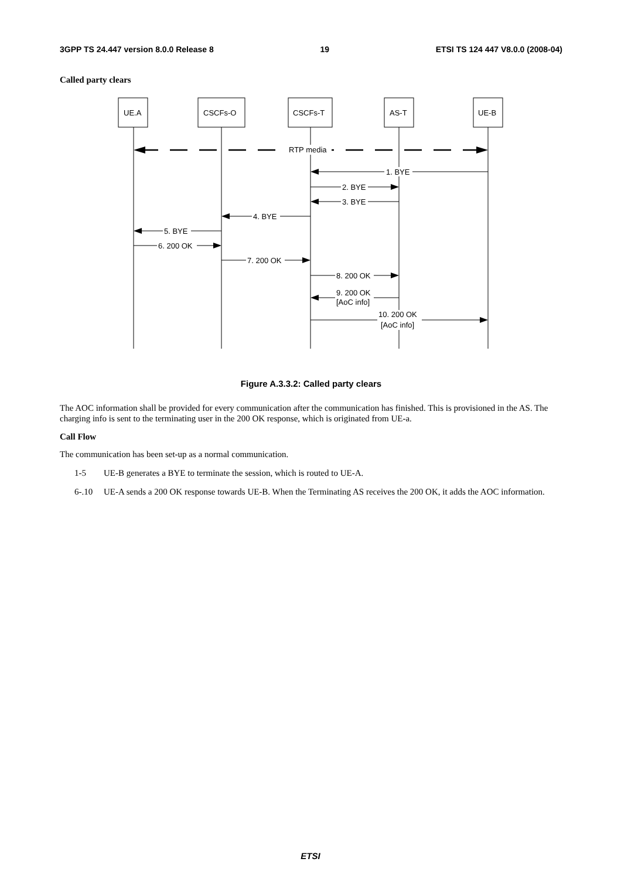3GPP TS 24.447 version 8.0.0 Release 8 19 ETSI TS 124 447 V8.0.0 (2008-04)
Called party clears
RTP media
1. BYE
2. BYE
3. BYE
4. BYE
5. BYE
6. 200 OK
7. 200 OK
8. 200 OK
9. 200 OK
[AoC info]
10. 200 OK
[AoC info]
UE.A
CSCFs-O
CSCFs-T
AS-T
UE-B
Figure A.3.3.2: Called party clears
The AOC information shall be provided for every communication after the communication has finished. This is provisioned in the AS. The charging info is sent to the terminating user in the 200 OK response, which is originated from UE-a.
Call Flow
The communication has been set-up as a normal communication.
1-5 UE-B generates a BYE to terminate the session, which is routed to UE-A.
6-.10 UE-A sends a 200 OK response towards UE-B. When the Terminating AS receives the 200 OK, it adds the AOC information.
ETSI